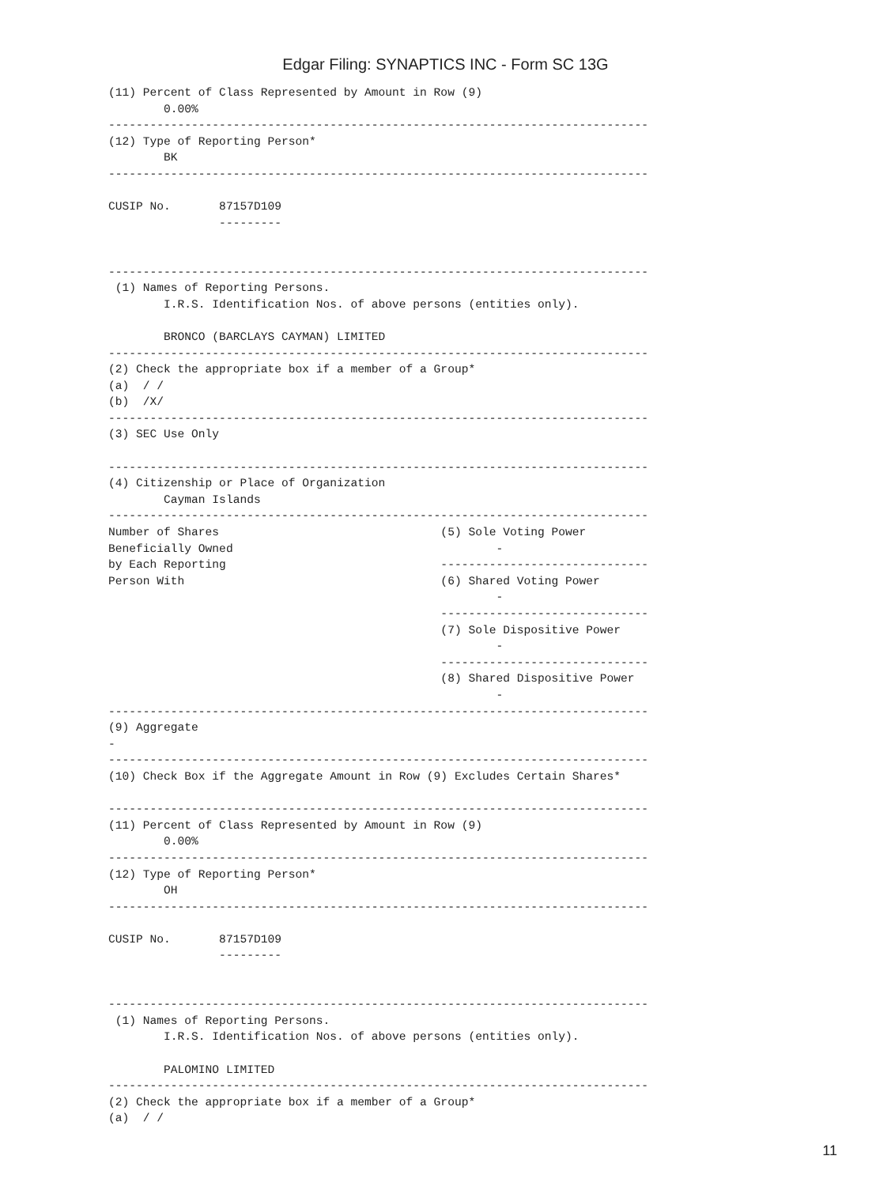Edgar Filing: SYNAPTICS INC - Form SC 13G
(11) Percent of Class Represented by Amount in Row (9)
        0.00%
------------------------------------------------------------------------------
(12) Type of Reporting Person*
        BK
------------------------------------------------------------------------------

CUSIP No.       87157D109
                ---------


------------------------------------------------------------------------------
 (1) Names of Reporting Persons.
        I.R.S. Identification Nos. of above persons (entities only).

        BRONCO (BARCLAYS CAYMAN) LIMITED
------------------------------------------------------------------------------
(2) Check the appropriate box if a member of a Group*
(a)  / /
(b)  /X/
------------------------------------------------------------------------------
(3) SEC Use Only

------------------------------------------------------------------------------
(4) Citizenship or Place of Organization
        Cayman Islands
------------------------------------------------------------------------------
Number of Shares                                (5) Sole Voting Power
Beneficially Owned                                      -
by Each Reporting                               ------------------------------
Person With                                     (6) Shared Voting Power
                                                        -
                                                ------------------------------
                                                (7) Sole Dispositive Power
                                                        -
                                                ------------------------------
                                                (8) Shared Dispositive Power
                                                        -
------------------------------------------------------------------------------
(9) Aggregate
-
------------------------------------------------------------------------------
(10) Check Box if the Aggregate Amount in Row (9) Excludes Certain Shares*

------------------------------------------------------------------------------
(11) Percent of Class Represented by Amount in Row (9)
        0.00%
------------------------------------------------------------------------------
(12) Type of Reporting Person*
        OH
------------------------------------------------------------------------------

CUSIP No.       87157D109
                ---------


------------------------------------------------------------------------------
 (1) Names of Reporting Persons.
        I.R.S. Identification Nos. of above persons (entities only).

        PALOMINO LIMITED
------------------------------------------------------------------------------
(2) Check the appropriate box if a member of a Group*
(a)  / /
11